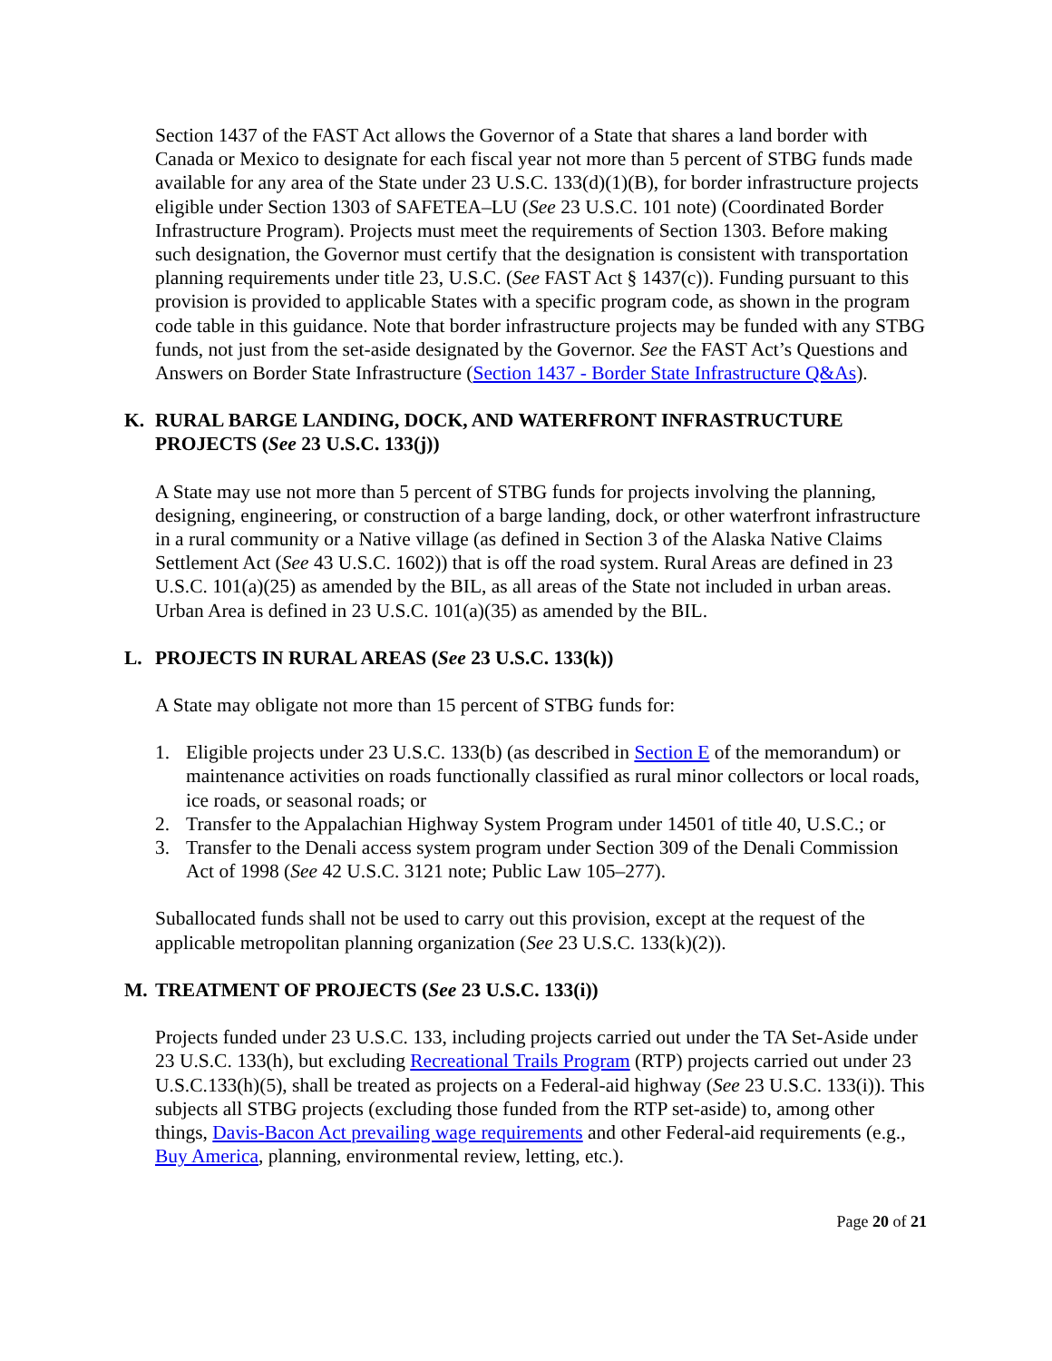Section 1437 of the FAST Act allows the Governor of a State that shares a land border with Canada or Mexico to designate for each fiscal year not more than 5 percent of STBG funds made available for any area of the State under 23 U.S.C. 133(d)(1)(B), for border infrastructure projects eligible under Section 1303 of SAFETEA–LU (See 23 U.S.C. 101 note) (Coordinated Border Infrastructure Program). Projects must meet the requirements of Section 1303. Before making such designation, the Governor must certify that the designation is consistent with transportation planning requirements under title 23, U.S.C. (See FAST Act § 1437(c)). Funding pursuant to this provision is provided to applicable States with a specific program code, as shown in the program code table in this guidance. Note that border infrastructure projects may be funded with any STBG funds, not just from the set-aside designated by the Governor. See the FAST Act’s Questions and Answers on Border State Infrastructure (Section 1437 - Border State Infrastructure Q&As).
K. RURAL BARGE LANDING, DOCK, AND WATERFRONT INFRASTRUCTURE PROJECTS (See 23 U.S.C. 133(j))
A State may use not more than 5 percent of STBG funds for projects involving the planning, designing, engineering, or construction of a barge landing, dock, or other waterfront infrastructure in a rural community or a Native village (as defined in Section 3 of the Alaska Native Claims Settlement Act (See 43 U.S.C. 1602)) that is off the road system. Rural Areas are defined in 23 U.S.C. 101(a)(25) as amended by the BIL, as all areas of the State not included in urban areas. Urban Area is defined in 23 U.S.C. 101(a)(35) as amended by the BIL.
L. PROJECTS IN RURAL AREAS (See 23 U.S.C. 133(k))
A State may obligate not more than 15 percent of STBG funds for:
1. Eligible projects under 23 U.S.C. 133(b) (as described in Section E of the memorandum) or maintenance activities on roads functionally classified as rural minor collectors or local roads, ice roads, or seasonal roads; or
2. Transfer to the Appalachian Highway System Program under 14501 of title 40, U.S.C.; or
3. Transfer to the Denali access system program under Section 309 of the Denali Commission Act of 1998 (See 42 U.S.C. 3121 note; Public Law 105–277).
Suballocated funds shall not be used to carry out this provision, except at the request of the applicable metropolitan planning organization (See 23 U.S.C. 133(k)(2)).
M. TREATMENT OF PROJECTS (See 23 U.S.C. 133(i))
Projects funded under 23 U.S.C. 133, including projects carried out under the TA Set-Aside under 23 U.S.C. 133(h), but excluding Recreational Trails Program (RTP) projects carried out under 23 U.S.C.133(h)(5), shall be treated as projects on a Federal-aid highway (See 23 U.S.C. 133(i)). This subjects all STBG projects (excluding those funded from the RTP set-aside) to, among other things, Davis-Bacon Act prevailing wage requirements and other Federal-aid requirements (e.g., Buy America, planning, environmental review, letting, etc.).
Page 20 of 21